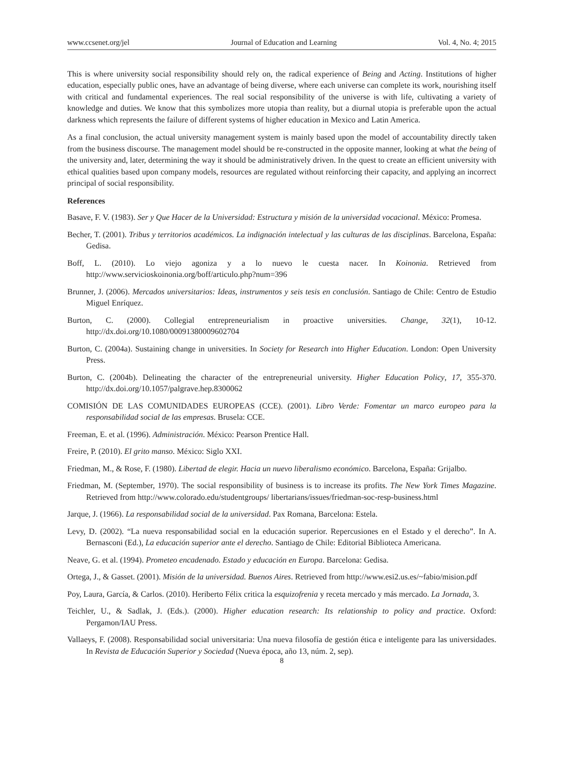www.ccsenet.org/jel Journal of Education and Learning Vol. 4, No. 4; 2015
This is where university social responsibility should rely on, the radical experience of Being and Acting. Institutions of higher education, especially public ones, have an advantage of being diverse, where each universe can complete its work, nourishing itself with critical and fundamental experiences. The real social responsibility of the universe is with life, cultivating a variety of knowledge and duties. We know that this symbolizes more utopia than reality, but a diurnal utopia is preferable upon the actual darkness which represents the failure of different systems of higher education in Mexico and Latin America.
As a final conclusion, the actual university management system is mainly based upon the model of accountability directly taken from the business discourse. The management model should be re-constructed in the opposite manner, looking at what the being of the university and, later, determining the way it should be administratively driven. In the quest to create an efficient university with ethical qualities based upon company models, resources are regulated without reinforcing their capacity, and applying an incorrect principal of social responsibility.
References
Basave, F. V. (1983). Ser y Que Hacer de la Universidad: Estructura y misión de la universidad vocacional. México: Promesa.
Becher, T. (2001). Tribus y territorios académicos. La indignación intelectual y las culturas de las disciplinas. Barcelona, España: Gedisa.
Boff, L. (2010). Lo viejo agoniza y a lo nuevo le cuesta nacer. In Koinonia. Retrieved from http://www.servicioskoinonia.org/boff/articulo.php?num=396
Brunner, J. (2006). Mercados universitarios: Ideas, instrumentos y seis tesis en conclusión. Santiago de Chile: Centro de Estudio Miguel Enríquez.
Burton, C. (2000). Collegial entrepreneurialism in proactive universities. Change, 32(1), 10-12. http://dx.doi.org/10.1080/00091380009602704
Burton, C. (2004a). Sustaining change in universities. In Society for Research into Higher Education. London: Open University Press.
Burton, C. (2004b). Delineating the character of the entrepreneurial university. Higher Education Policy, 17, 355-370. http://dx.doi.org/10.1057/palgrave.hep.8300062
COMISIÓN DE LAS COMUNIDADES EUROPEAS (CCE). (2001). Libro Verde: Fomentar un marco europeo para la responsabilidad social de las empresas. Brusela: CCE.
Freeman, E. et al. (1996). Administración. México: Pearson Prentice Hall.
Freire, P. (2010). El grito manso. México: Siglo XXI.
Friedman, M., & Rose, F. (1980). Libertad de elegir. Hacia un nuevo liberalismo económico. Barcelona, España: Grijalbo.
Friedman, M. (September, 1970). The social responsibility of business is to increase its profits. The New York Times Magazine. Retrieved from http://www.colorado.edu/studentgroups/ libertarians/issues/friedman-soc-resp-business.html
Jarque, J. (1966). La responsabilidad social de la universidad. Pax Romana, Barcelona: Estela.
Levy, D. (2002). “La nueva responsabilidad social en la educación superior. Repercusiones en el Estado y el derecho”. In A. Bernasconi (Ed.), La educación superior ante el derecho. Santiago de Chile: Editorial Biblioteca Americana.
Neave, G. et al. (1994). Prometeo encadenado. Estado y educación en Europa. Barcelona: Gedisa.
Ortega, J., & Gasset. (2001). Misión de la universidad. Buenos Aires. Retrieved from http://www.esi2.us.es/~fabio/mision.pdf
Poy, Laura, García, & Carlos. (2010). Heriberto Félix critica la esquizofrenia y receta mercado y más mercado. La Jornada, 3.
Teichler, U., & Sadlak, J. (Eds.). (2000). Higher education research: Its relationship to policy and practice. Oxford: Pergamon/IAU Press.
Vallaeys, F. (2008). Responsabilidad social universitaria: Una nueva filosofía de gestión ética e inteligente para las universidades. In Revista de Educación Superior y Sociedad (Nueva época, año 13, núm. 2, sep).
8